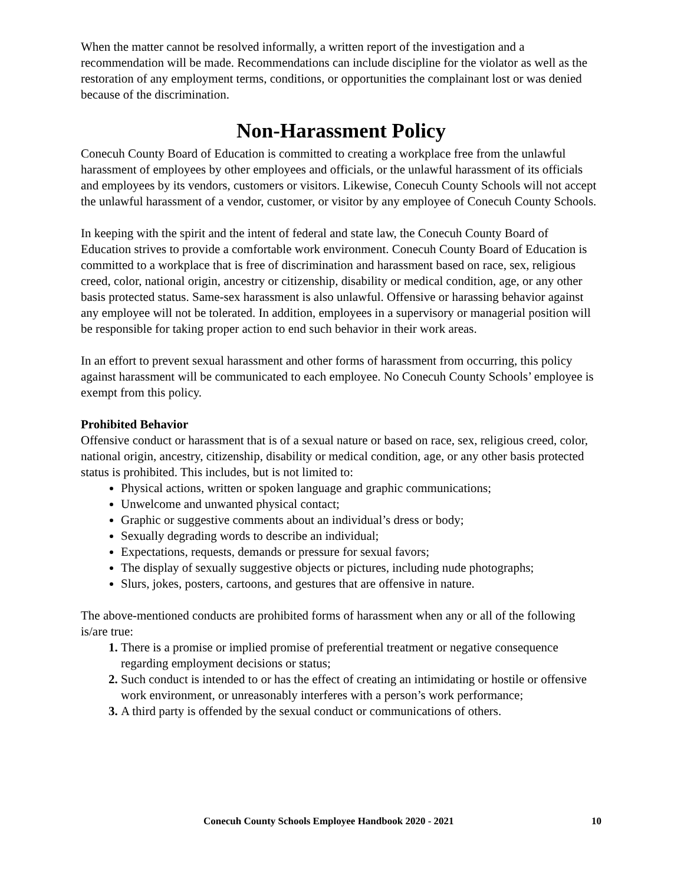When the matter cannot be resolved informally, a written report of the investigation and a recommendation will be made. Recommendations can include discipline for the violator as well as the restoration of any employment terms, conditions, or opportunities the complainant lost or was denied because of the discrimination.
Non-Harassment Policy
Conecuh County Board of Education is committed to creating a workplace free from the unlawful harassment of employees by other employees and officials, or the unlawful harassment of its officials and employees by its vendors, customers or visitors. Likewise, Conecuh County Schools will not accept the unlawful harassment of a vendor, customer, or visitor by any employee of Conecuh County Schools.
In keeping with the spirit and the intent of federal and state law, the Conecuh County Board of Education strives to provide a comfortable work environment. Conecuh County Board of Education is committed to a workplace that is free of discrimination and harassment based on race, sex, religious creed, color, national origin, ancestry or citizenship, disability or medical condition, age, or any other basis protected status. Same-sex harassment is also unlawful. Offensive or harassing behavior against any employee will not be tolerated. In addition, employees in a supervisory or managerial position will be responsible for taking proper action to end such behavior in their work areas.
In an effort to prevent sexual harassment and other forms of harassment from occurring, this policy against harassment will be communicated to each employee. No Conecuh County Schools’ employee is exempt from this policy.
Prohibited Behavior
Offensive conduct or harassment that is of a sexual nature or based on race, sex, religious creed, color, national origin, ancestry, citizenship, disability or medical condition, age, or any other basis protected status is prohibited. This includes, but is not limited to:
Physical actions, written or spoken language and graphic communications;
Unwelcome and unwanted physical contact;
Graphic or suggestive comments about an individual’s dress or body;
Sexually degrading words to describe an individual;
Expectations, requests, demands or pressure for sexual favors;
The display of sexually suggestive objects or pictures, including nude photographs;
Slurs, jokes, posters, cartoons, and gestures that are offensive in nature.
The above-mentioned conducts are prohibited forms of harassment when any or all of the following is/are true:
There is a promise or implied promise of preferential treatment or negative consequence regarding employment decisions or status;
Such conduct is intended to or has the effect of creating an intimidating or hostile or offensive work environment, or unreasonably interferes with a person’s work performance;
A third party is offended by the sexual conduct or communications of others.
Conecuh County Schools Employee Handbook 2020 - 2021 10